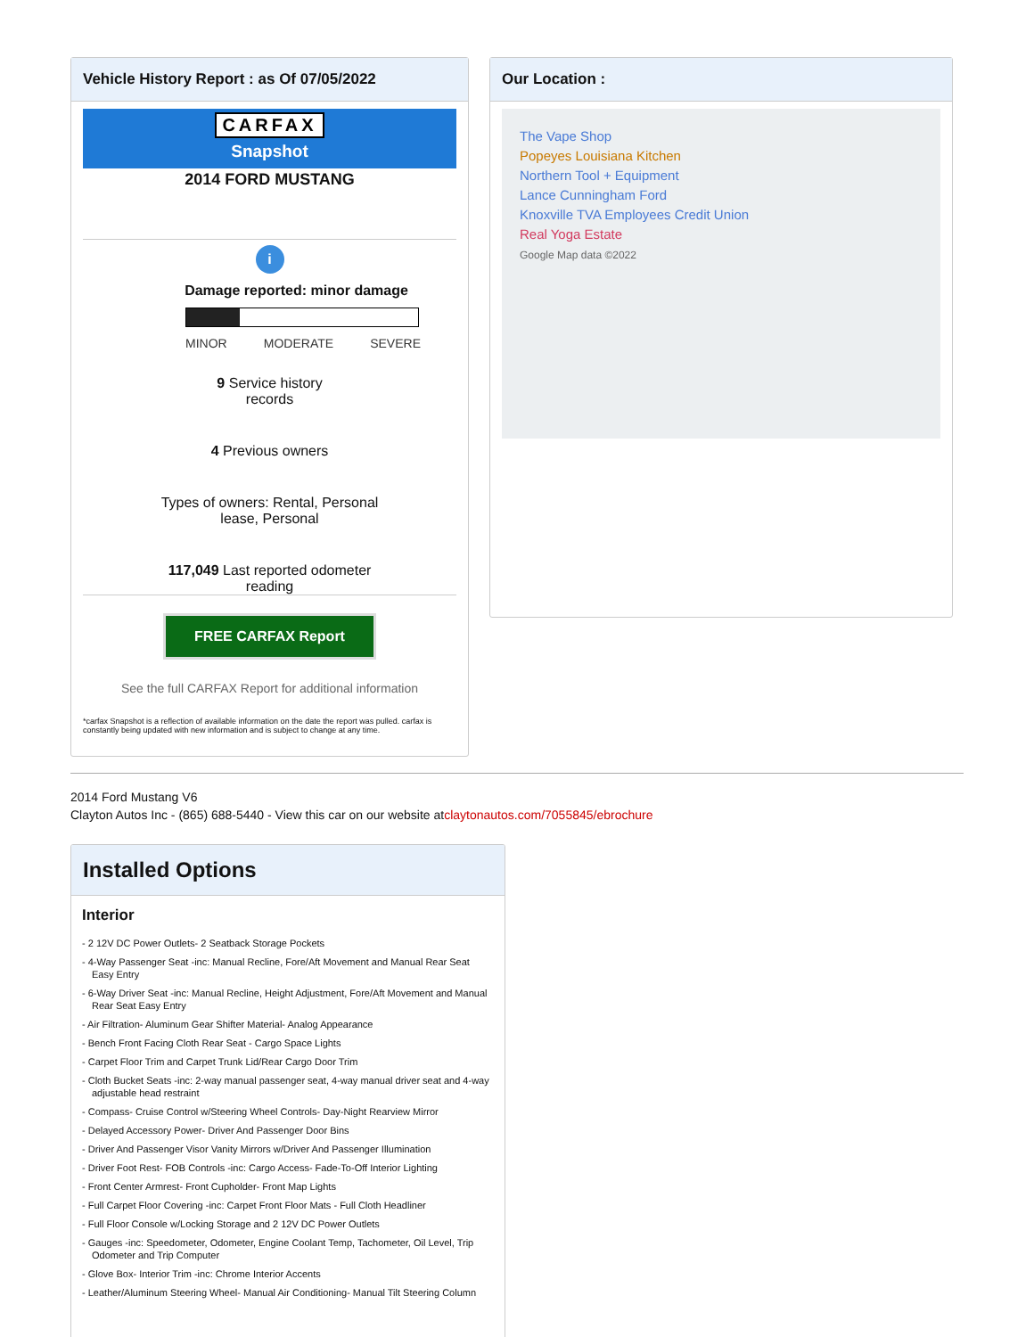Vehicle History Report : as Of 07/05/2022
CARFAX
Snapshot
2014 FORD MUSTANG
i
Damage reported: minor damage
MINOR MODERATE SEVERE
9 Service history
records
4 Previous owners
Types of owners: Rental, Personal
lease, Personal
117,049 Last reported odometer
reading
FREE CARFAX Report
See the full CARFAX Report for additional information
*carfax Snapshot is a reflection of available information on the date the report was pulled. carfax is constantly being updated with new information and is subject to change at any time.
Our Location :
The Vape Shop
Popeyes Louisiana Kitchen
Northern Tool + Equipment
Lance Cunningham Ford
Knoxville TVA Employees Credit Union
Real Yoga Estate
Google Map data ©2022
2014 Ford Mustang V6
Clayton Autos Inc - (865) 688-5440 - View this car on our website atclaytonautos.com/7055845/ebrochure
Installed Options
Interior
- 2 12V DC Power Outlets- 2 Seatback Storage Pockets
- 4-Way Passenger Seat -inc: Manual Recline, Fore/Aft Movement and Manual Rear Seat Easy Entry
- 6-Way Driver Seat -inc: Manual Recline, Height Adjustment, Fore/Aft Movement and Manual Rear Seat Easy Entry
- Air Filtration- Aluminum Gear Shifter Material- Analog Appearance
- Bench Front Facing Cloth Rear Seat - Cargo Space Lights
- Carpet Floor Trim and Carpet Trunk Lid/Rear Cargo Door Trim
- Cloth Bucket Seats -inc: 2-way manual passenger seat, 4-way manual driver seat and 4-way adjustable head restraint
- Compass- Cruise Control w/Steering Wheel Controls- Day-Night Rearview Mirror
- Delayed Accessory Power- Driver And Passenger Door Bins
- Driver And Passenger Visor Vanity Mirrors w/Driver And Passenger Illumination
- Driver Foot Rest- FOB Controls -inc: Cargo Access- Fade-To-Off Interior Lighting
- Front Center Armrest- Front Cupholder- Front Map Lights
- Full Carpet Floor Covering -inc: Carpet Front Floor Mats - Full Cloth Headliner
- Full Floor Console w/Locking Storage and 2 12V DC Power Outlets
- Gauges -inc: Speedometer, Odometer, Engine Coolant Temp, Tachometer, Oil Level, Trip Odometer and Trip Computer
- Glove Box- Interior Trim -inc: Chrome Interior Accents
- Leather/Aluminum Steering Wheel- Manual Air Conditioning- Manual Tilt Steering Column